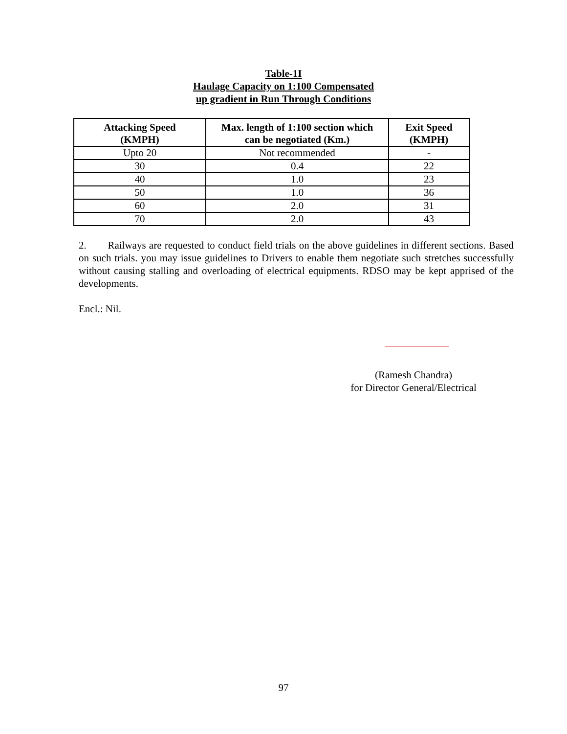Table-1I
Haulage Capacity on 1:100 Compensated
up gradient in Run Through Conditions
| Attacking Speed (KMPH) | Max. length of 1:100 section which can be negotiated (Km.) | Exit Speed (KMPH) |
| --- | --- | --- |
| Upto 20 | Not recommended | - |
| 30 | 0.4 | 22 |
| 40 | 1.0 | 23 |
| 50 | 1.0 | 36 |
| 60 | 2.0 | 31 |
| 70 | 2.0 | 43 |
2. Railways are requested to conduct field trials on the above guidelines in different sections. Based on such trials. you may issue guidelines to Drivers to enable them negotiate such stretches successfully without causing stalling and overloading of electrical equipments. RDSO may be kept apprised of the developments.
Encl.: Nil.
(Ramesh Chandra)
for Director General/Electrical
97